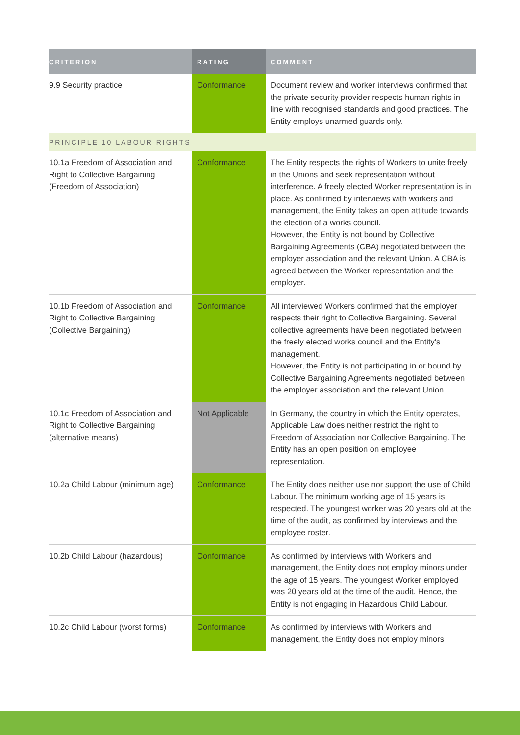| CRITERION | RATING | COMMENT |
| --- | --- | --- |
| 9.9 Security practice | Conformance | Document review and worker interviews confirmed that the private security provider respects human rights in line with recognised standards and good practices. The Entity employs unarmed guards only. |
| PRINCIPLE 10 LABOUR RIGHTS | | |
| 10.1a Freedom of Association and Right to Collective Bargaining (Freedom of Association) | Conformance | The Entity respects the rights of Workers to unite freely in the Unions and seek representation without interference. A freely elected Worker representation is in place. As confirmed by interviews with workers and management, the Entity takes an open attitude towards the election of a works council. However, the Entity is not bound by Collective Bargaining Agreements (CBA) negotiated between the employer association and the relevant Union. A CBA is agreed between the Worker representation and the employer. |
| 10.1b Freedom of Association and Right to Collective Bargaining (Collective Bargaining) | Conformance | All interviewed Workers confirmed that the employer respects their right to Collective Bargaining. Several collective agreements have been negotiated between the freely elected works council and the Entity's management. However, the Entity is not participating in or bound by Collective Bargaining Agreements negotiated between the employer association and the relevant Union. |
| 10.1c Freedom of Association and Right to Collective Bargaining (alternative means) | Not Applicable | In Germany, the country in which the Entity operates, Applicable Law does neither restrict the right to Freedom of Association nor Collective Bargaining. The Entity has an open position on employee representation. |
| 10.2a Child Labour (minimum age) | Conformance | The Entity does neither use nor support the use of Child Labour. The minimum working age of 15 years is respected. The youngest worker was 20 years old at the time of the audit, as confirmed by interviews and the employee roster. |
| 10.2b Child Labour (hazardous) | Conformance | As confirmed by interviews with Workers and management, the Entity does not employ minors under the age of 15 years. The youngest Worker employed was 20 years old at the time of the audit. Hence, the Entity is not engaging in Hazardous Child Labour. |
| 10.2c Child Labour (worst forms) | Conformance | As confirmed by interviews with Workers and management, the Entity does not employ minors |